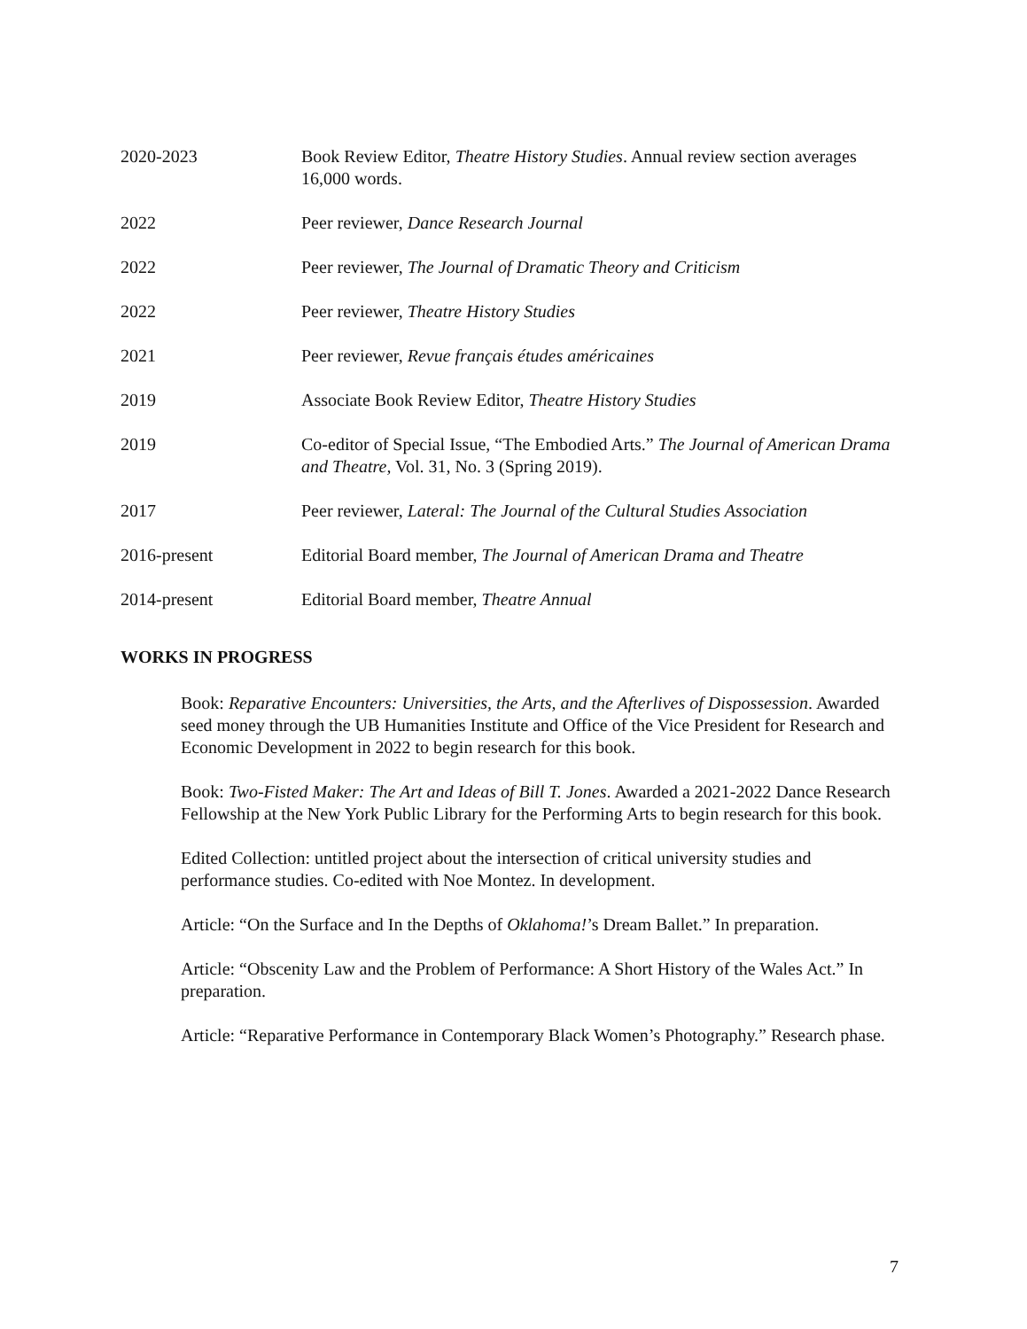2020-2023 Book Review Editor, Theatre History Studies. Annual review section averages 16,000 words.
2022 Peer reviewer, Dance Research Journal
2022 Peer reviewer, The Journal of Dramatic Theory and Criticism
2022 Peer reviewer, Theatre History Studies
2021 Peer reviewer, Revue français études américaines
2019 Associate Book Review Editor, Theatre History Studies
2019 Co-editor of Special Issue, “The Embodied Arts.” The Journal of American Drama and Theatre, Vol. 31, No. 3 (Spring 2019).
2017 Peer reviewer, Lateral: The Journal of the Cultural Studies Association
2016-present Editorial Board member, The Journal of American Drama and Theatre
2014-present Editorial Board member, Theatre Annual
WORKS IN PROGRESS
Book: Reparative Encounters: Universities, the Arts, and the Afterlives of Dispossession. Awarded seed money through the UB Humanities Institute and Office of the Vice President for Research and Economic Development in 2022 to begin research for this book.
Book: Two-Fisted Maker: The Art and Ideas of Bill T. Jones. Awarded a 2021-2022 Dance Research Fellowship at the New York Public Library for the Performing Arts to begin research for this book.
Edited Collection: untitled project about the intersection of critical university studies and performance studies. Co-edited with Noe Montez. In development.
Article: “On the Surface and In the Depths of Oklahoma!’s Dream Ballet.” In preparation.
Article: “Obscenity Law and the Problem of Performance: A Short History of the Wales Act.” In preparation.
Article: “Reparative Performance in Contemporary Black Women’s Photography.” Research phase.
7